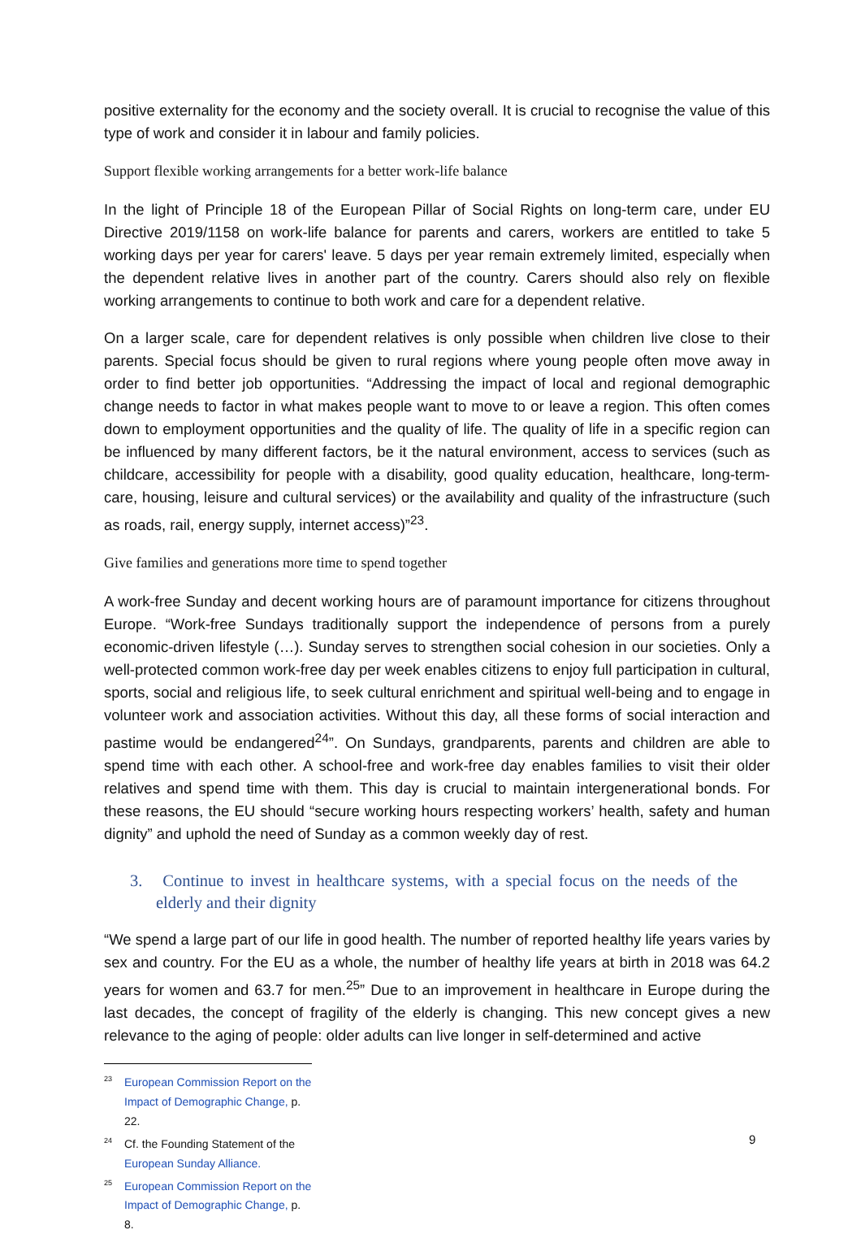positive externality for the economy and the society overall. It is crucial to recognise the value of this type of work and consider it in labour and family policies.
Support flexible working arrangements for a better work-life balance
In the light of Principle 18 of the European Pillar of Social Rights on long-term care, under EU Directive 2019/1158 on work-life balance for parents and carers, workers are entitled to take 5 working days per year for carers' leave. 5 days per year remain extremely limited, especially when the dependent relative lives in another part of the country. Carers should also rely on flexible working arrangements to continue to both work and care for a dependent relative.
On a larger scale, care for dependent relatives is only possible when children live close to their parents. Special focus should be given to rural regions where young people often move away in order to find better job opportunities. “Addressing the impact of local and regional demographic change needs to factor in what makes people want to move to or leave a region. This often comes down to employment opportunities and the quality of life. The quality of life in a specific region can be influenced by many different factors, be it the natural environment, access to services (such as childcare, accessibility for people with a disability, good quality education, healthcare, long-term-care, housing, leisure and cultural services) or the availability and quality of the infrastructure (such as roads, rail, energy supply, internet access)”<sup>23</sup>.
Give families and generations more time to spend together
A work-free Sunday and decent working hours are of paramount importance for citizens throughout Europe. “Work-free Sundays traditionally support the independence of persons from a purely economic-driven lifestyle (…). Sunday serves to strengthen social cohesion in our societies. Only a well-protected common work-free day per week enables citizens to enjoy full participation in cultural, sports, social and religious life, to seek cultural enrichment and spiritual well-being and to engage in volunteer work and association activities. Without this day, all these forms of social interaction and pastime would be endangered<sup>24</sup>”. On Sundays, grandparents, parents and children are able to spend time with each other. A school-free and work-free day enables families to visit their older relatives and spend time with them. This day is crucial to maintain intergenerational bonds. For these reasons, the EU should “secure working hours respecting workers’ health, safety and human dignity” and uphold the need of Sunday as a common weekly day of rest.
3. Continue to invest in healthcare systems, with a special focus on the needs of the elderly and their dignity
“We spend a large part of our life in good health. The number of reported healthy life years varies by sex and country. For the EU as a whole, the number of healthy life years at birth in 2018 was 64.2 years for women and 63.7 for men.<sup>25</sup>” Due to an improvement in healthcare in Europe during the last decades, the concept of fragility of the elderly is changing. This new concept gives a new relevance to the aging of people: older adults can live longer in self-determined and active
<sup>23</sup> European Commission Report on the Impact of Demographic Change, p. 22.
<sup>24</sup> Cf. the Founding Statement of the European Sunday Alliance.
<sup>25</sup> European Commission Report on the Impact of Demographic Change, p. 8.
9